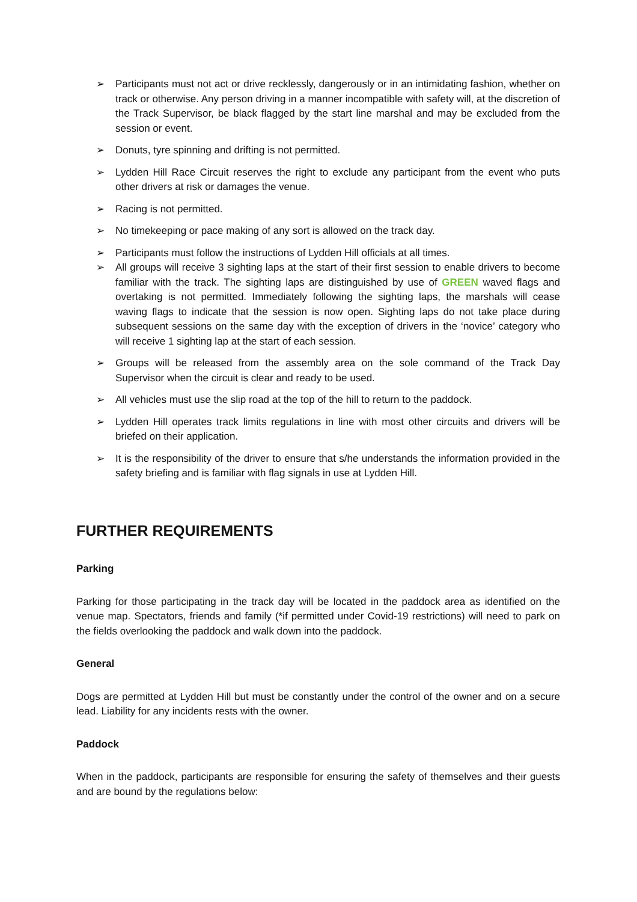➢ Participants must not act or drive recklessly, dangerously or in an intimidating fashion, whether on track or otherwise. Any person driving in a manner incompatible with safety will, at the discretion of the Track Supervisor, be black flagged by the start line marshal and may be excluded from the session or event.
➢ Donuts, tyre spinning and drifting is not permitted.
➢ Lydden Hill Race Circuit reserves the right to exclude any participant from the event who puts other drivers at risk or damages the venue.
➢ Racing is not permitted.
➢ No timekeeping or pace making of any sort is allowed on the track day.
➢ Participants must follow the instructions of Lydden Hill officials at all times.
➢ All groups will receive 3 sighting laps at the start of their first session to enable drivers to become familiar with the track. The sighting laps are distinguished by use of GREEN waved flags and overtaking is not permitted. Immediately following the sighting laps, the marshals will cease waving flags to indicate that the session is now open. Sighting laps do not take place during subsequent sessions on the same day with the exception of drivers in the ‘novice’ category who will receive 1 sighting lap at the start of each session.
➢ Groups will be released from the assembly area on the sole command of the Track Day Supervisor when the circuit is clear and ready to be used.
➢ All vehicles must use the slip road at the top of the hill to return to the paddock.
➢ Lydden Hill operates track limits regulations in line with most other circuits and drivers will be briefed on their application.
➢ It is the responsibility of the driver to ensure that s/he understands the information provided in the safety briefing and is familiar with flag signals in use at Lydden Hill.
FURTHER REQUIREMENTS
Parking
Parking for those participating in the track day will be located in the paddock area as identified on the venue map. Spectators, friends and family (*if permitted under Covid-19 restrictions) will need to park on the fields overlooking the paddock and walk down into the paddock.
General
Dogs are permitted at Lydden Hill but must be constantly under the control of the owner and on a secure lead. Liability for any incidents rests with the owner.
Paddock
When in the paddock, participants are responsible for ensuring the safety of themselves and their guests and are bound by the regulations below: